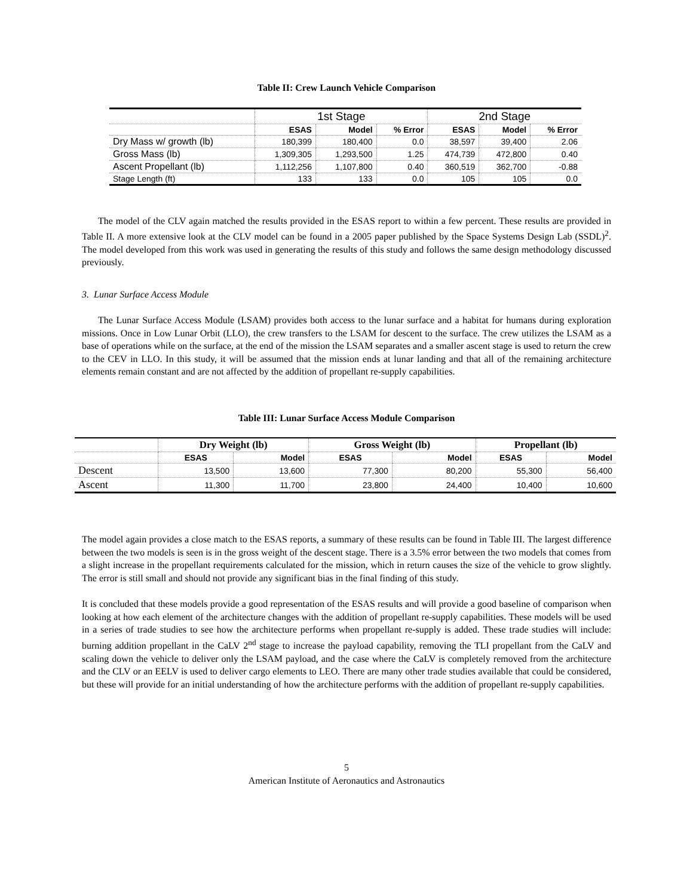Table II: Crew Launch Vehicle Comparison
| | 1st Stage | | | 2nd Stage | | |
| --- | --- | --- | --- | --- | --- | --- |
| | ESAS | Model | % Error | ESAS | Model | % Error |
| Dry Mass w/ growth (lb) | 180,399 | 180,400 | 0.0 | 38,597 | 39,400 | 2.06 |
| Gross Mass (lb) | 1,309,305 | 1,293,500 | 1.25 | 474,739 | 472,800 | 0.40 |
| Ascent Propellant (lb) | 1,112,256 | 1,107,800 | 0.40 | 360,519 | 362,700 | -0.88 |
| Stage Length (ft) | 133 | 133 | 0.0 | 105 | 105 | 0.0 |
The model of the CLV again matched the results provided in the ESAS report to within a few percent. These results are provided in Table II. A more extensive look at the CLV model can be found in a 2005 paper published by the Space Systems Design Lab (SSDL)<sup>2</sup>. The model developed from this work was used in generating the results of this study and follows the same design methodology discussed previously.
3. Lunar Surface Access Module
The Lunar Surface Access Module (LSAM) provides both access to the lunar surface and a habitat for humans during exploration missions. Once in Low Lunar Orbit (LLO), the crew transfers to the LSAM for descent to the surface. The crew utilizes the LSAM as a base of operations while on the surface, at the end of the mission the LSAM separates and a smaller ascent stage is used to return the crew to the CEV in LLO. In this study, it will be assumed that the mission ends at lunar landing and that all of the remaining architecture elements remain constant and are not affected by the addition of propellant re-supply capabilities.
Table III: Lunar Surface Access Module Comparison
| | Dry Weight (lb) | | Gross Weight (lb) | | Propellant (lb) | |
| --- | --- | --- | --- | --- | --- | --- |
| | ESAS | Model | ESAS | Model | ESAS | Model |
| Descent | 13,500 | 13,600 | 77,300 | 80,200 | 55,300 | 56,400 |
| Ascent | 11,300 | 11,700 | 23,800 | 24,400 | 10,400 | 10,600 |
The model again provides a close match to the ESAS reports, a summary of these results can be found in Table III. The largest difference between the two models is seen is in the gross weight of the descent stage. There is a 3.5% error between the two models that comes from a slight increase in the propellant requirements calculated for the mission, which in return causes the size of the vehicle to grow slightly. The error is still small and should not provide any significant bias in the final finding of this study.
It is concluded that these models provide a good representation of the ESAS results and will provide a good baseline of comparison when looking at how each element of the architecture changes with the addition of propellant re-supply capabilities. These models will be used in a series of trade studies to see how the architecture performs when propellant re-supply is added. These trade studies will include: burning addition propellant in the CaLV 2<sup>nd</sup> stage to increase the payload capability, removing the TLI propellant from the CaLV and scaling down the vehicle to deliver only the LSAM payload, and the case where the CaLV is completely removed from the architecture and the CLV or an EELV is used to deliver cargo elements to LEO. There are many other trade studies available that could be considered, but these will provide for an initial understanding of how the architecture performs with the addition of propellant re-supply capabilities.
5
American Institute of Aeronautics and Astronautics